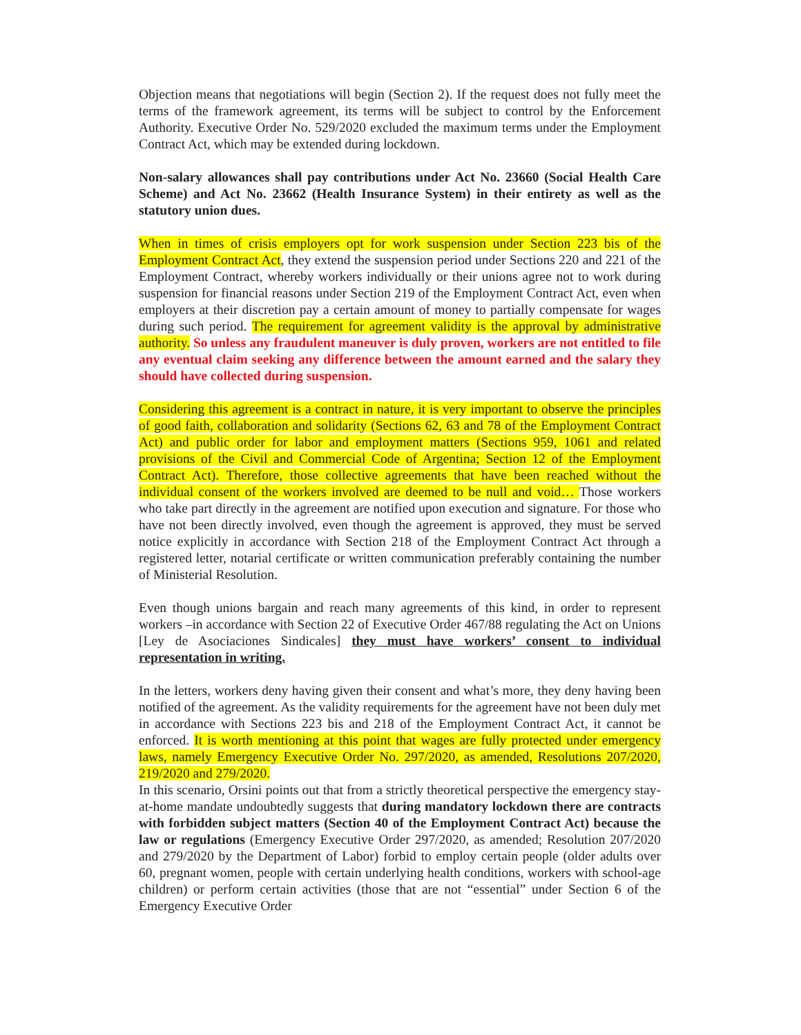Objection means that negotiations will begin (Section 2). If the request does not fully meet the terms of the framework agreement, its terms will be subject to control by the Enforcement Authority. Executive Order No. 529/2020 excluded the maximum terms under the Employment Contract Act, which may be extended during lockdown.
Non-salary allowances shall pay contributions under Act No. 23660 (Social Health Care Scheme) and Act No. 23662 (Health Insurance System) in their entirety as well as the statutory union dues.
When in times of crisis employers opt for work suspension under Section 223 bis of the Employment Contract Act, they extend the suspension period under Sections 220 and 221 of the Employment Contract, whereby workers individually or their unions agree not to work during suspension for financial reasons under Section 219 of the Employment Contract Act, even when employers at their discretion pay a certain amount of money to partially compensate for wages during such period. The requirement for agreement validity is the approval by administrative authority. So unless any fraudulent maneuver is duly proven, workers are not entitled to file any eventual claim seeking any difference between the amount earned and the salary they should have collected during suspension.
Considering this agreement is a contract in nature, it is very important to observe the principles of good faith, collaboration and solidarity (Sections 62, 63 and 78 of the Employment Contract Act) and public order for labor and employment matters (Sections 959, 1061 and related provisions of the Civil and Commercial Code of Argentina; Section 12 of the Employment Contract Act). Therefore, those collective agreements that have been reached without the individual consent of the workers involved are deemed to be null and void… Those workers who take part directly in the agreement are notified upon execution and signature. For those who have not been directly involved, even though the agreement is approved, they must be served notice explicitly in accordance with Section 218 of the Employment Contract Act through a registered letter, notarial certificate or written communication preferably containing the number of Ministerial Resolution.
Even though unions bargain and reach many agreements of this kind, in order to represent workers –in accordance with Section 22 of Executive Order 467/88 regulating the Act on Unions [Ley de Asociaciones Sindicales] they must have workers’ consent to individual representation in writing.
In the letters, workers deny having given their consent and what’s more, they deny having been notified of the agreement. As the validity requirements for the agreement have not been duly met in accordance with Sections 223 bis and 218 of the Employment Contract Act, it cannot be enforced. It is worth mentioning at this point that wages are fully protected under emergency laws, namely Emergency Executive Order No. 297/2020, as amended, Resolutions 207/2020, 219/2020 and 279/2020.
In this scenario, Orsini points out that from a strictly theoretical perspective the emergency stay-at-home mandate undoubtedly suggests that during mandatory lockdown there are contracts with forbidden subject matters (Section 40 of the Employment Contract Act) because the law or regulations (Emergency Executive Order 297/2020, as amended; Resolution 207/2020 and 279/2020 by the Department of Labor) forbid to employ certain people (older adults over 60, pregnant women, people with certain underlying health conditions, workers with school-age children) or perform certain activities (those that are not “essential” under Section 6 of the Emergency Executive Order